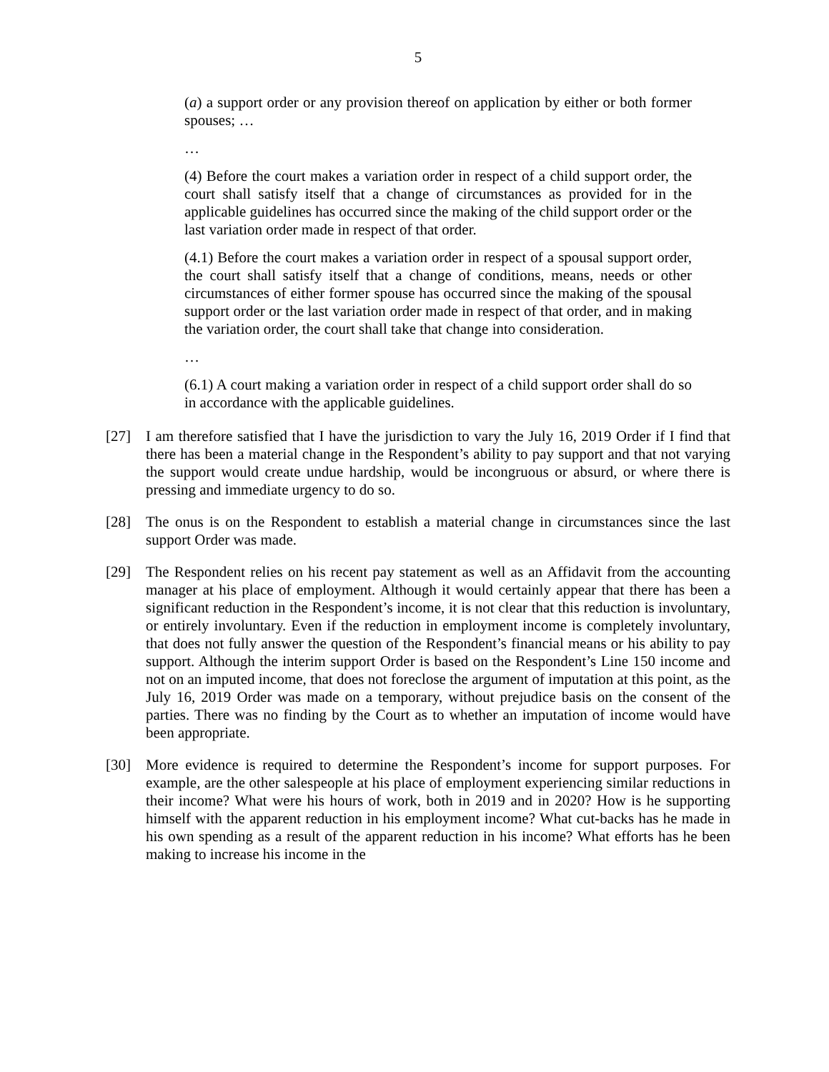5
(a) a support order or any provision thereof on application by either or both former spouses; …
…
(4) Before the court makes a variation order in respect of a child support order, the court shall satisfy itself that a change of circumstances as provided for in the applicable guidelines has occurred since the making of the child support order or the last variation order made in respect of that order.
(4.1) Before the court makes a variation order in respect of a spousal support order, the court shall satisfy itself that a change of conditions, means, needs or other circumstances of either former spouse has occurred since the making of the spousal support order or the last variation order made in respect of that order, and in making the variation order, the court shall take that change into consideration.
…
(6.1) A court making a variation order in respect of a child support order shall do so in accordance with the applicable guidelines.
[27] I am therefore satisfied that I have the jurisdiction to vary the July 16, 2019 Order if I find that there has been a material change in the Respondent’s ability to pay support and that not varying the support would create undue hardship, would be incongruous or absurd, or where there is pressing and immediate urgency to do so.
[28] The onus is on the Respondent to establish a material change in circumstances since the last support Order was made.
[29] The Respondent relies on his recent pay statement as well as an Affidavit from the accounting manager at his place of employment. Although it would certainly appear that there has been a significant reduction in the Respondent’s income, it is not clear that this reduction is involuntary, or entirely involuntary. Even if the reduction in employment income is completely involuntary, that does not fully answer the question of the Respondent’s financial means or his ability to pay support. Although the interim support Order is based on the Respondent’s Line 150 income and not on an imputed income, that does not foreclose the argument of imputation at this point, as the July 16, 2019 Order was made on a temporary, without prejudice basis on the consent of the parties. There was no finding by the Court as to whether an imputation of income would have been appropriate.
[30] More evidence is required to determine the Respondent’s income for support purposes. For example, are the other salespeople at his place of employment experiencing similar reductions in their income? What were his hours of work, both in 2019 and in 2020? How is he supporting himself with the apparent reduction in his employment income? What cut-backs has he made in his own spending as a result of the apparent reduction in his income? What efforts has he been making to increase his income in the